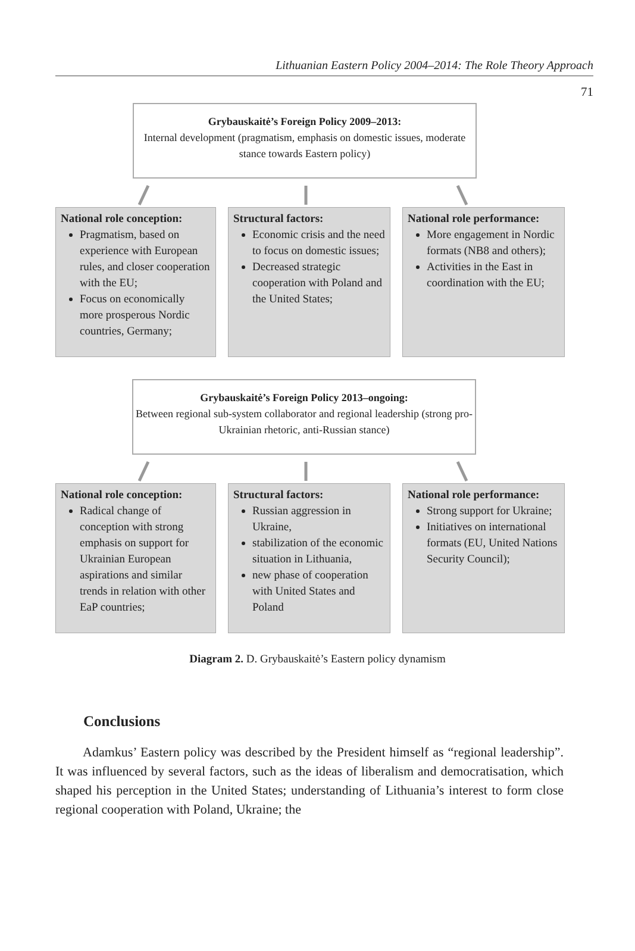Lithuanian Eastern Policy 2004–2014: The Role Theory Approach
71
Grybauskaitė’s Foreign Policy 2009–2013:
Internal development (pragmatism, emphasis on domestic issues, moderate stance towards Eastern policy)
National role conception:
Pragmatism, based on experience with European rules, and closer cooperation with the EU;
Focus on economically more prosperous Nordic countries, Germany;
Structural factors:
Economic crisis and the need to focus on domestic issues;
Decreased strategic cooperation with Poland and the United States;
National role performance:
More engagement in Nordic formats (NB8 and others);
Activities in the East in coordination with the EU;
Grybauskaitė’s Foreign Policy 2013–ongoing:
Between regional sub-system collaborator and regional leadership (strong pro-Ukrainian rhetoric, anti-Russian stance)
National role conception:
Radical change of conception with strong emphasis on support for Ukrainian European aspirations and similar trends in relation with other EaP countries;
Structural factors:
Russian aggression in Ukraine,
stabilization of the economic situation in Lithuania,
new phase of cooperation with United States and Poland
National role performance:
Strong support for Ukraine;
Initiatives on international formats (EU, United Nations Security Council);
Diagram 2. D. Grybauskaitė’s Eastern policy dynamism
Conclusions
Adamkus’ Eastern policy was described by the President himself as “regional leadership”. It was influenced by several factors, such as the ideas of liberalism and democratisation, which shaped his perception in the United States; understanding of Lithuania’s interest to form close regional cooperation with Poland, Ukraine; the